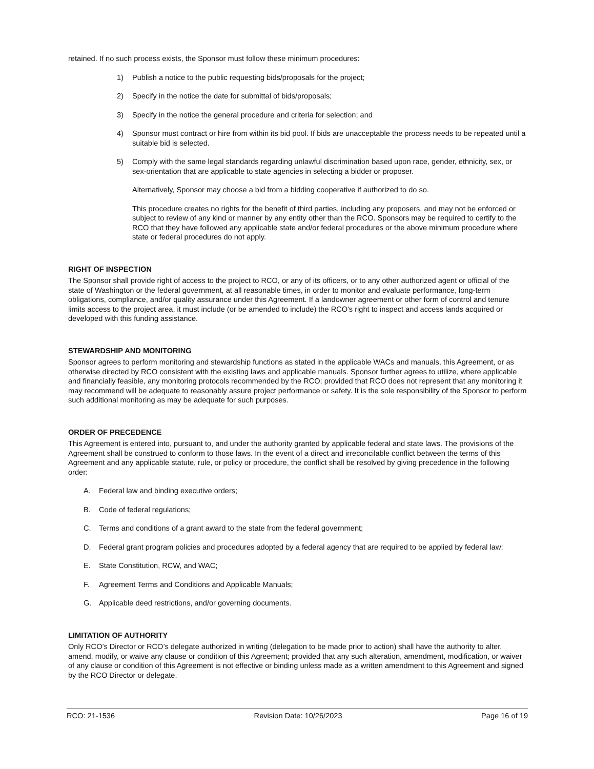retained. If no such process exists, the Sponsor must follow these minimum procedures:
1) Publish a notice to the public requesting bids/proposals for the project;
2) Specify in the notice the date for submittal of bids/proposals;
3) Specify in the notice the general procedure and criteria for selection; and
4) Sponsor must contract or hire from within its bid pool. If bids are unacceptable the process needs to be repeated until a suitable bid is selected.
5) Comply with the same legal standards regarding unlawful discrimination based upon race, gender, ethnicity, sex, or sex-orientation that are applicable to state agencies in selecting a bidder or proposer.
Alternatively, Sponsor may choose a bid from a bidding cooperative if authorized to do so.
This procedure creates no rights for the benefit of third parties, including any proposers, and may not be enforced or subject to review of any kind or manner by any entity other than the RCO. Sponsors may be required to certify to the RCO that they have followed any applicable state and/or federal procedures or the above minimum procedure where state or federal procedures do not apply.
RIGHT OF INSPECTION
The Sponsor shall provide right of access to the project to RCO, or any of its officers, or to any other authorized agent or official of the state of Washington or the federal government, at all reasonable times, in order to monitor and evaluate performance, long-term obligations, compliance, and/or quality assurance under this Agreement. If a landowner agreement or other form of control and tenure limits access to the project area, it must include (or be amended to include) the RCO's right to inspect and access lands acquired or developed with this funding assistance.
STEWARDSHIP AND MONITORING
Sponsor agrees to perform monitoring and stewardship functions as stated in the applicable WACs and manuals, this Agreement, or as otherwise directed by RCO consistent with the existing laws and applicable manuals. Sponsor further agrees to utilize, where applicable and financially feasible, any monitoring protocols recommended by the RCO; provided that RCO does not represent that any monitoring it may recommend will be adequate to reasonably assure project performance or safety. It is the sole responsibility of the Sponsor to perform such additional monitoring as may be adequate for such purposes.
ORDER OF PRECEDENCE
This Agreement is entered into, pursuant to, and under the authority granted by applicable federal and state laws. The provisions of the Agreement shall be construed to conform to those laws. In the event of a direct and irreconcilable conflict between the terms of this Agreement and any applicable statute, rule, or policy or procedure, the conflict shall be resolved by giving precedence in the following order:
A. Federal law and binding executive orders;
B. Code of federal regulations;
C. Terms and conditions of a grant award to the state from the federal government;
D. Federal grant program policies and procedures adopted by a federal agency that are required to be applied by federal law;
E. State Constitution, RCW, and WAC;
F. Agreement Terms and Conditions and Applicable Manuals;
G. Applicable deed restrictions, and/or governing documents.
LIMITATION OF AUTHORITY
Only RCO’s Director or RCO’s delegate authorized in writing (delegation to be made prior to action) shall have the authority to alter, amend, modify, or waive any clause or condition of this Agreement; provided that any such alteration, amendment, modification, or waiver of any clause or condition of this Agreement is not effective or binding unless made as a written amendment to this Agreement and signed by the RCO Director or delegate.
RCO: 21-1536 Revision Date: 10/26/2023 Page 16 of 19